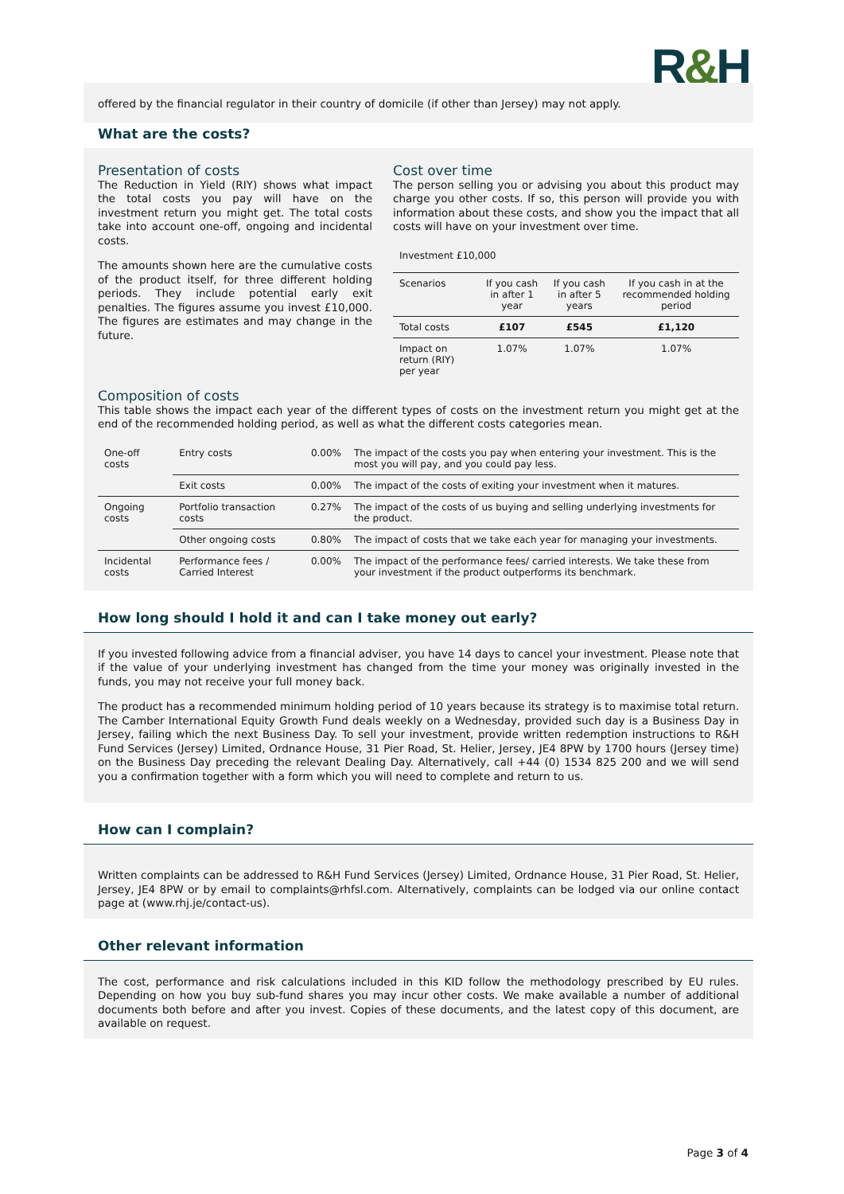R&H
offered by the financial regulator in their country of domicile (if other than Jersey) may not apply.
What are the costs?
Presentation of costs
The Reduction in Yield (RIY) shows what impact the total costs you pay will have on the investment return you might get. The total costs take into account one-off, ongoing and incidental costs.
The amounts shown here are the cumulative costs of the product itself, for three different holding periods. They include potential early exit penalties. The figures assume you invest £10,000. The figures are estimates and may change in the future.
Cost over time
The person selling you or advising you about this product may charge you other costs. If so, this person will provide you with information about these costs, and show you the impact that all costs will have on your investment over time.
| Investment £10,000 | | | |
| Scenarios | If you cash in after 1 year | If you cash in after 5 years | If you cash in at the recommended holding period |
| Total costs | £107 | £545 | £1,120 |
| Impact on return (RIY) per year | 1.07% | 1.07% | 1.07% |
Composition of costs
This table shows the impact each year of the different types of costs on the investment return you might get at the end of the recommended holding period, as well as what the different costs categories mean.
| One-off costs | Entry costs | 0.00% | The impact of the costs you pay when entering your investment. This is the most you will pay, and you could pay less. |
| | Exit costs | 0.00% | The impact of the costs of exiting your investment when it matures. |
| Ongoing costs | Portfolio transaction costs | 0.27% | The impact of the costs of us buying and selling underlying investments for the product. |
| | Other ongoing costs | 0.80% | The impact of costs that we take each year for managing your investments. |
| Incidental costs | Performance fees / Carried Interest | 0.00% | The impact of the performance fees/ carried interests. We take these from your investment if the product outperforms its benchmark. |
How long should I hold it and can I take money out early?
If you invested following advice from a financial adviser, you have 14 days to cancel your investment. Please note that if the value of your underlying investment has changed from the time your money was originally invested in the funds, you may not receive your full money back.
The product has a recommended minimum holding period of 10 years because its strategy is to maximise total return. The Camber International Equity Growth Fund deals weekly on a Wednesday, provided such day is a Business Day in Jersey, failing which the next Business Day. To sell your investment, provide written redemption instructions to R&H Fund Services (Jersey) Limited, Ordnance House, 31 Pier Road, St. Helier, Jersey, JE4 8PW by 1700 hours (Jersey time) on the Business Day preceding the relevant Dealing Day. Alternatively, call +44 (0) 1534 825 200 and we will send you a confirmation together with a form which you will need to complete and return to us.
How can I complain?
Written complaints can be addressed to R&H Fund Services (Jersey) Limited, Ordnance House, 31 Pier Road, St. Helier, Jersey, JE4 8PW or by email to complaints@rhfsl.com. Alternatively, complaints can be lodged via our online contact page at (www.rhj.je/contact-us).
Other relevant information
The cost, performance and risk calculations included in this KID follow the methodology prescribed by EU rules. Depending on how you buy sub-fund shares you may incur other costs. We make available a number of additional documents both before and after you invest. Copies of these documents, and the latest copy of this document, are available on request.
Page 3 of 4